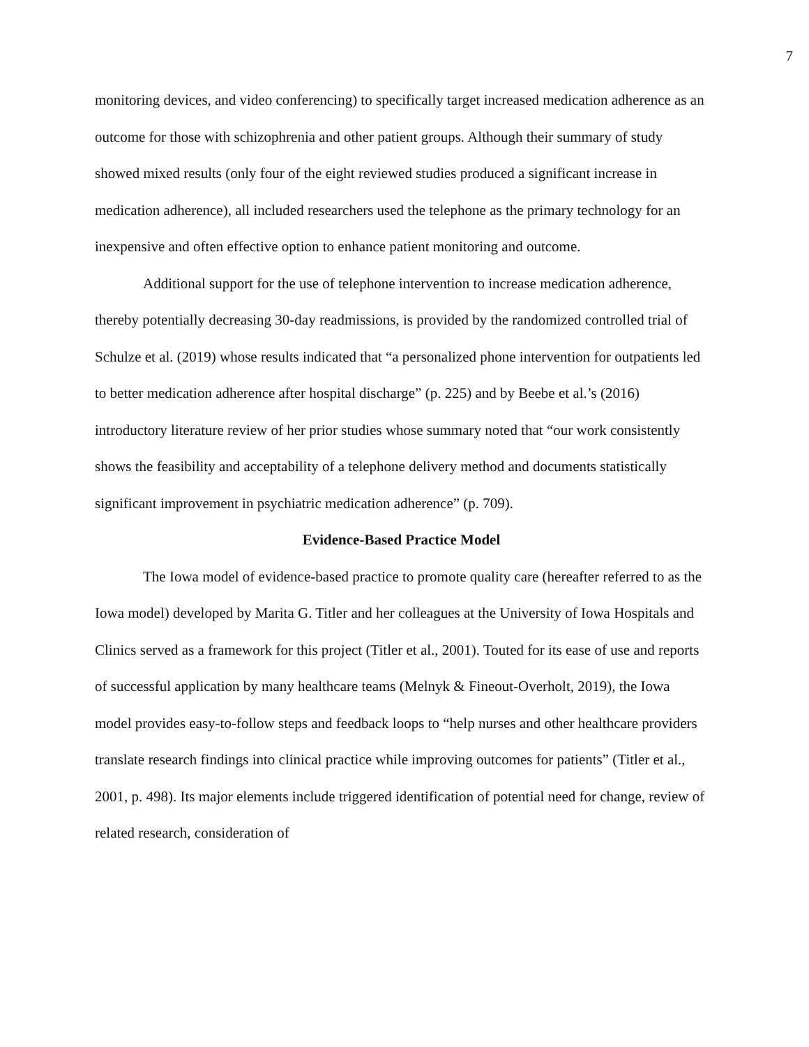7
monitoring devices, and video conferencing) to specifically target increased medication adherence as an outcome for those with schizophrenia and other patient groups. Although their summary of study showed mixed results (only four of the eight reviewed studies produced a significant increase in medication adherence), all included researchers used the telephone as the primary technology for an inexpensive and often effective option to enhance patient monitoring and outcome.
Additional support for the use of telephone intervention to increase medication adherence, thereby potentially decreasing 30-day readmissions, is provided by the randomized controlled trial of Schulze et al. (2019) whose results indicated that “a personalized phone intervention for outpatients led to better medication adherence after hospital discharge” (p. 225) and by Beebe et al.’s (2016) introductory literature review of her prior studies whose summary noted that “our work consistently shows the feasibility and acceptability of a telephone delivery method and documents statistically significant improvement in psychiatric medication adherence” (p. 709).
Evidence-Based Practice Model
The Iowa model of evidence-based practice to promote quality care (hereafter referred to as the Iowa model) developed by Marita G. Titler and her colleagues at the University of Iowa Hospitals and Clinics served as a framework for this project (Titler et al., 2001). Touted for its ease of use and reports of successful application by many healthcare teams (Melnyk & Fineout-Overholt, 2019), the Iowa model provides easy-to-follow steps and feedback loops to “help nurses and other healthcare providers translate research findings into clinical practice while improving outcomes for patients” (Titler et al., 2001, p. 498). Its major elements include triggered identification of potential need for change, review of related research, consideration of